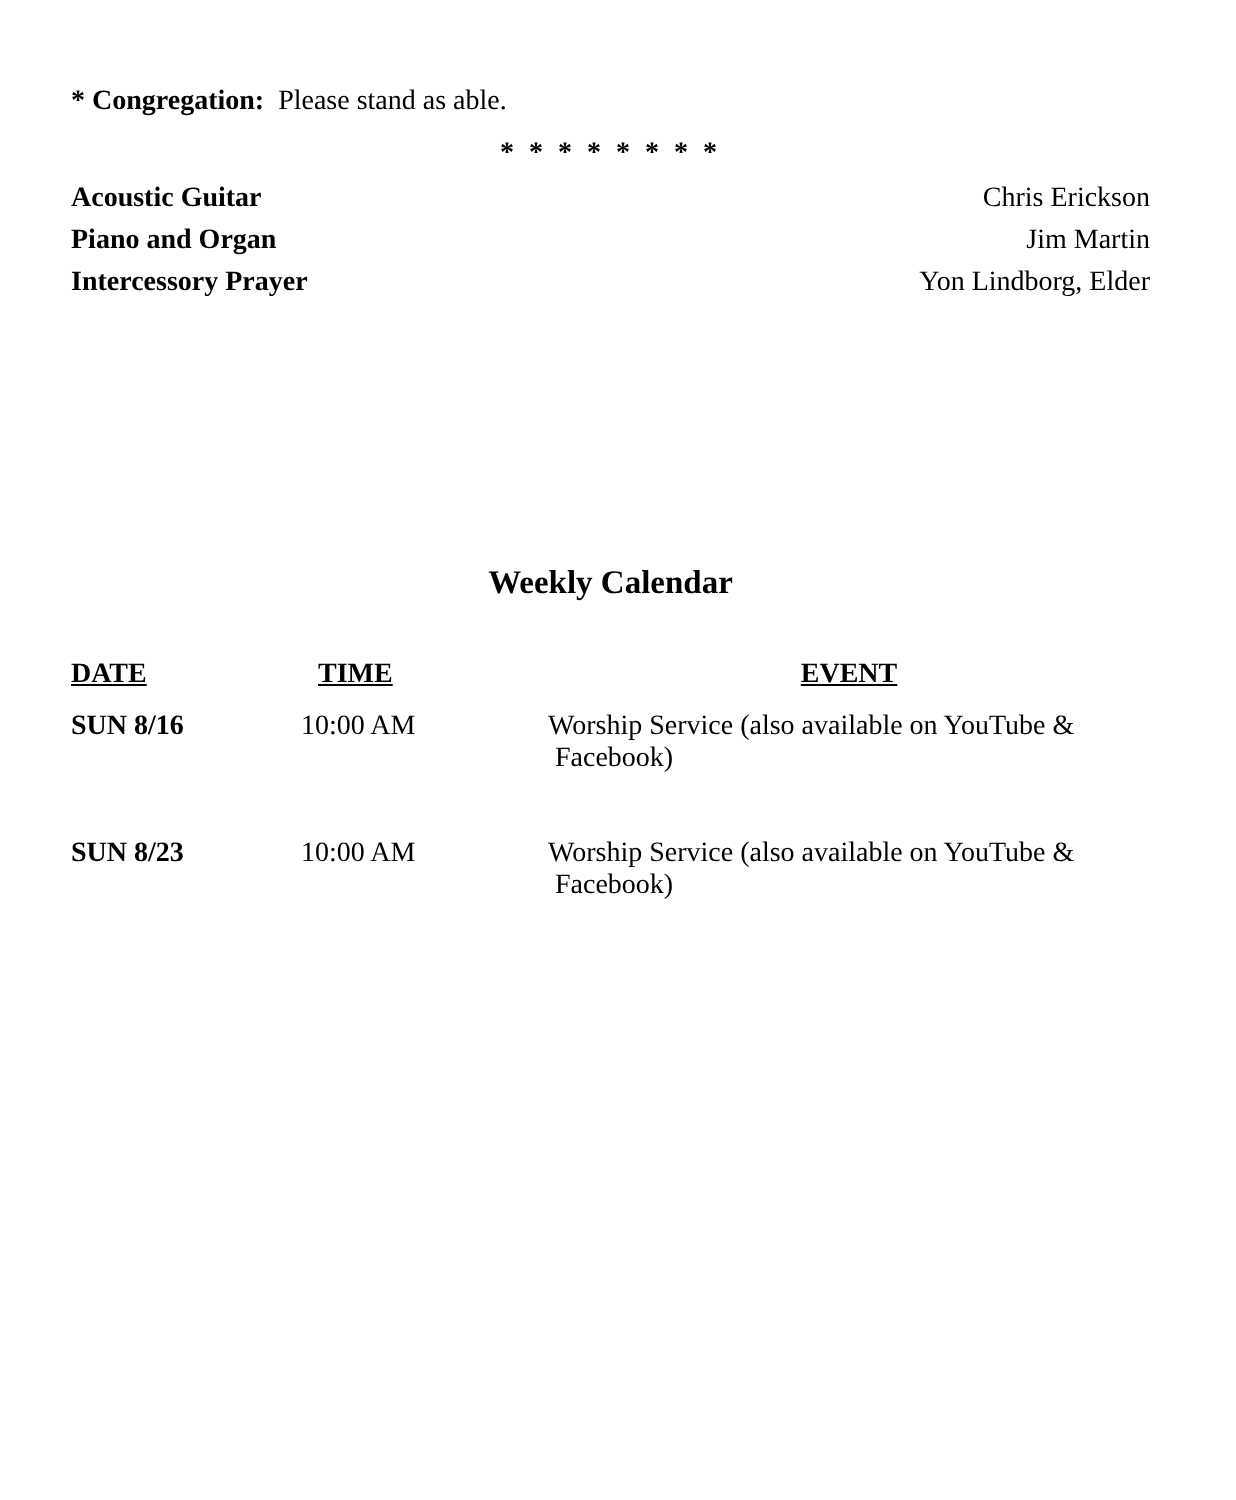* Congregation: Please stand as able.
* * * * * * * *
Acoustic Guitar Chris Erickson
Piano and Organ Jim Martin
Intercessory Prayer Yon Lindborg, Elder
Weekly Calendar
| DATE | TIME | EVENT |
| --- | --- | --- |
| SUN 8/16 | 10:00 AM | Worship Service (also available on YouTube & Facebook) |
| SUN 8/23 | 10:00 AM | Worship Service (also available on YouTube & Facebook) |